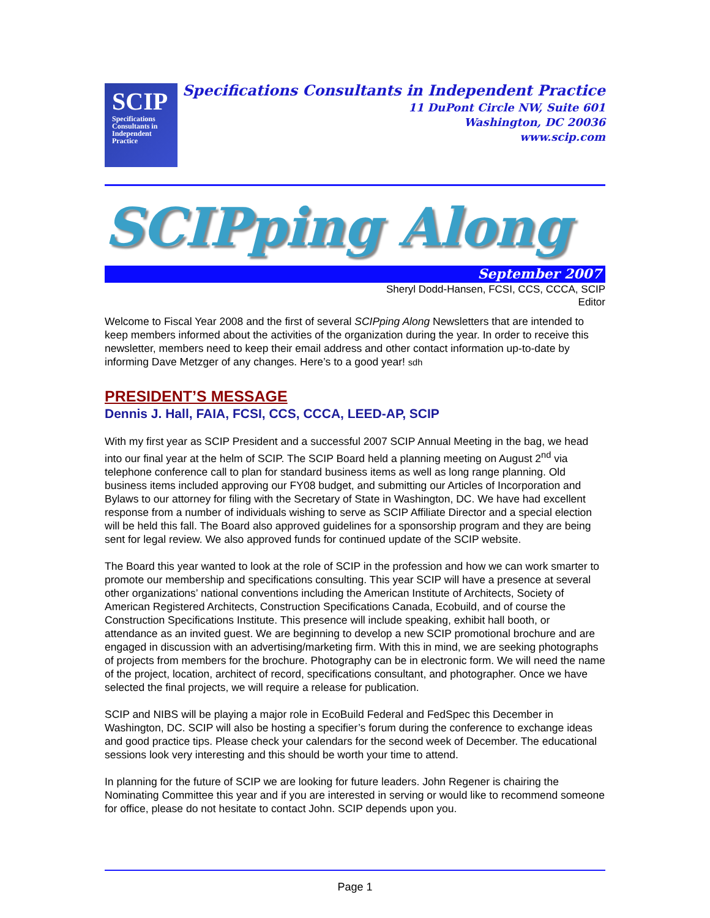SCIP
Specifications
Consultants in
Independent
Practice
Specifications Consultants in Independent Practice
11 DuPont Circle NW, Suite 601
Washington, DC 20036
www.scip.com
SCIPping Along
September 2007
Sheryl Dodd-Hansen, FCSI, CCS, CCCA, SCIP
Editor
Welcome to Fiscal Year 2008 and the first of several SCIPping Along Newsletters that are intended to keep members informed about the activities of the organization during the year. In order to receive this newsletter, members need to keep their email address and other contact information up-to-date by informing Dave Metzger of any changes. Here’s to a good year! sdh
PRESIDENT’S MESSAGE
Dennis J. Hall, FAIA, FCSI, CCS, CCCA, LEED-AP, SCIP
With my first year as SCIP President and a successful 2007 SCIP Annual Meeting in the bag, we head into our final year at the helm of SCIP. The SCIP Board held a planning meeting on August 2<sup>nd</sup> via telephone conference call to plan for standard business items as well as long range planning. Old business items included approving our FY08 budget, and submitting our Articles of Incorporation and Bylaws to our attorney for filing with the Secretary of State in Washington, DC. We have had excellent response from a number of individuals wishing to serve as SCIP Affiliate Director and a special election will be held this fall. The Board also approved guidelines for a sponsorship program and they are being sent for legal review. We also approved funds for continued update of the SCIP website.
The Board this year wanted to look at the role of SCIP in the profession and how we can work smarter to promote our membership and specifications consulting. This year SCIP will have a presence at several other organizations’ national conventions including the American Institute of Architects, Society of American Registered Architects, Construction Specifications Canada, Ecobuild, and of course the Construction Specifications Institute. This presence will include speaking, exhibit hall booth, or attendance as an invited guest. We are beginning to develop a new SCIP promotional brochure and are engaged in discussion with an advertising/marketing firm. With this in mind, we are seeking photographs of projects from members for the brochure. Photography can be in electronic form. We will need the name of the project, location, architect of record, specifications consultant, and photographer. Once we have selected the final projects, we will require a release for publication.
SCIP and NIBS will be playing a major role in EcoBuild Federal and FedSpec this December in Washington, DC. SCIP will also be hosting a specifier’s forum during the conference to exchange ideas and good practice tips. Please check your calendars for the second week of December. The educational sessions look very interesting and this should be worth your time to attend.
In planning for the future of SCIP we are looking for future leaders. John Regener is chairing the Nominating Committee this year and if you are interested in serving or would like to recommend someone for office, please do not hesitate to contact John. SCIP depends upon you.
Page 1